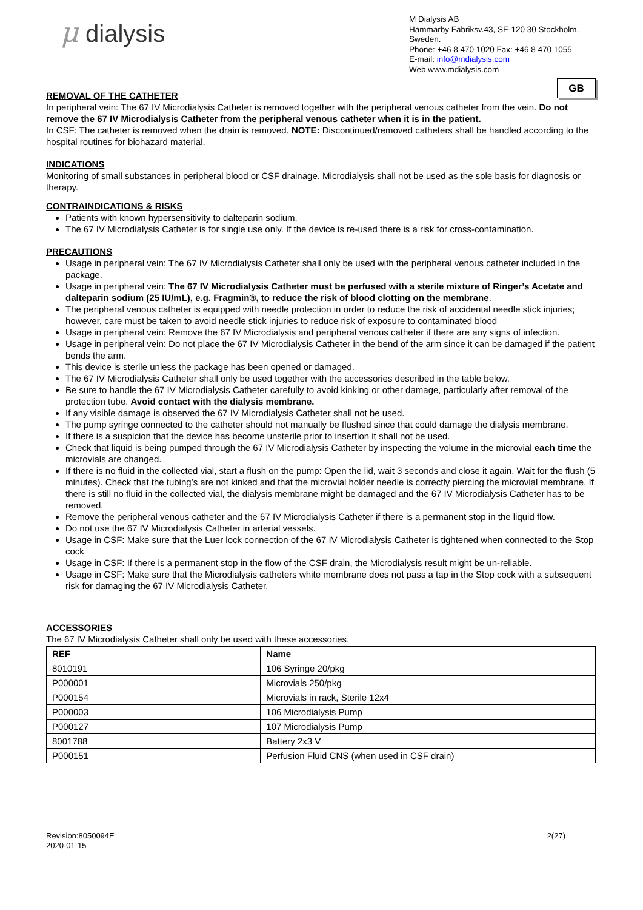μ dialysis
M Dialysis AB
Hammarby Fabriksv.43, SE-120 30 Stockholm, Sweden.
Phone: +46 8 470 1020 Fax: +46 8 470 1055
E-mail: info@mdialysis.com
Web www.mdialysis.com
GB
REMOVAL OF THE CATHETER
In peripheral vein: The 67 IV Microdialysis Catheter is removed together with the peripheral venous catheter from the vein. Do not remove the 67 IV Microdialysis Catheter from the peripheral venous catheter when it is in the patient.
In CSF: The catheter is removed when the drain is removed. NOTE: Discontinued/removed catheters shall be handled according to the hospital routines for biohazard material.
INDICATIONS
Monitoring of small substances in peripheral blood or CSF drainage. Microdialysis shall not be used as the sole basis for diagnosis or therapy.
CONTRAINDICATIONS & RISKS
Patients with known hypersensitivity to dalteparin sodium.
The 67 IV Microdialysis Catheter is for single use only. If the device is re-used there is a risk for cross-contamination.
PRECAUTIONS
Usage in peripheral vein: The 67 IV Microdialysis Catheter shall only be used with the peripheral venous catheter included in the package.
Usage in peripheral vein: The 67 IV Microdialysis Catheter must be perfused with a sterile mixture of Ringer’s Acetate and dalteparin sodium (25 IU/mL), e.g. Fragmin®, to reduce the risk of blood clotting on the membrane.
The peripheral venous catheter is equipped with needle protection in order to reduce the risk of accidental needle stick injuries; however, care must be taken to avoid needle stick injuries to reduce risk of exposure to contaminated blood
Usage in peripheral vein: Remove the 67 IV Microdialysis and peripheral venous catheter if there are any signs of infection.
Usage in peripheral vein: Do not place the 67 IV Microdialysis Catheter in the bend of the arm since it can be damaged if the patient bends the arm.
This device is sterile unless the package has been opened or damaged.
The 67 IV Microdialysis Catheter shall only be used together with the accessories described in the table below.
Be sure to handle the 67 IV Microdialysis Catheter carefully to avoid kinking or other damage, particularly after removal of the protection tube. Avoid contact with the dialysis membrane.
If any visible damage is observed the 67 IV Microdialysis Catheter shall not be used.
The pump syringe connected to the catheter should not manually be flushed since that could damage the dialysis membrane.
If there is a suspicion that the device has become unsterile prior to insertion it shall not be used.
Check that liquid is being pumped through the 67 IV Microdialysis Catheter by inspecting the volume in the microvial each time the microvials are changed.
If there is no fluid in the collected vial, start a flush on the pump: Open the lid, wait 3 seconds and close it again. Wait for the flush (5 minutes). Check that the tubing’s are not kinked and that the microvial holder needle is correctly piercing the microvial membrane. If there is still no fluid in the collected vial, the dialysis membrane might be damaged and the 67 IV Microdialysis Catheter has to be removed.
Remove the peripheral venous catheter and the 67 IV Microdialysis Catheter if there is a permanent stop in the liquid flow.
Do not use the 67 IV Microdialysis Catheter in arterial vessels.
Usage in CSF: Make sure that the Luer lock connection of the 67 IV Microdialysis Catheter is tightened when connected to the Stop cock
Usage in CSF: If there is a permanent stop in the flow of the CSF drain, the Microdialysis result might be un-reliable.
Usage in CSF: Make sure that the Microdialysis catheters white membrane does not pass a tap in the Stop cock with a subsequent risk for damaging the 67 IV Microdialysis Catheter.
ACCESSORIES
The 67 IV Microdialysis Catheter shall only be used with these accessories.
| REF | Name |
| --- | --- |
| 8010191 | 106 Syringe 20/pkg |
| P000001 | Microvials 250/pkg |
| P000154 | Microvials in rack, Sterile 12x4 |
| P000003 | 106 Microdialysis Pump |
| P000127 | 107 Microdialysis Pump |
| 8001788 | Battery 2x3 V |
| P000151 | Perfusion Fluid CNS (when used in CSF drain) |
Revision:8050094E
2020-01-15
2(27)